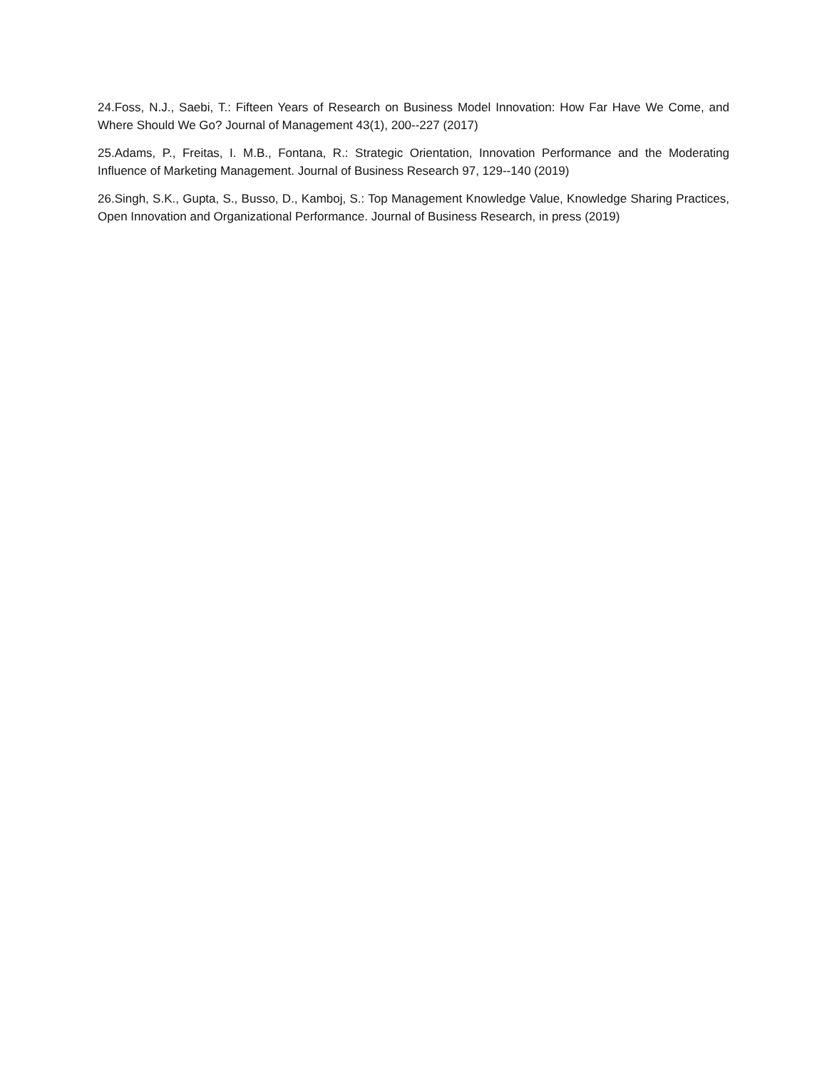24.Foss, N.J., Saebi, T.: Fifteen Years of Research on Business Model Innovation: How Far Have We Come, and Where Should We Go? Journal of Management 43(1), 200--227 (2017)
25.Adams, P., Freitas, I. M.B., Fontana, R.: Strategic Orientation, Innovation Performance and the Moderating Influence of Marketing Management. Journal of Business Research 97, 129--140 (2019)
26.Singh, S.K., Gupta, S., Busso, D., Kamboj, S.: Top Management Knowledge Value, Knowledge Sharing Practices, Open Innovation and Organizational Performance. Journal of Business Research, in press (2019)